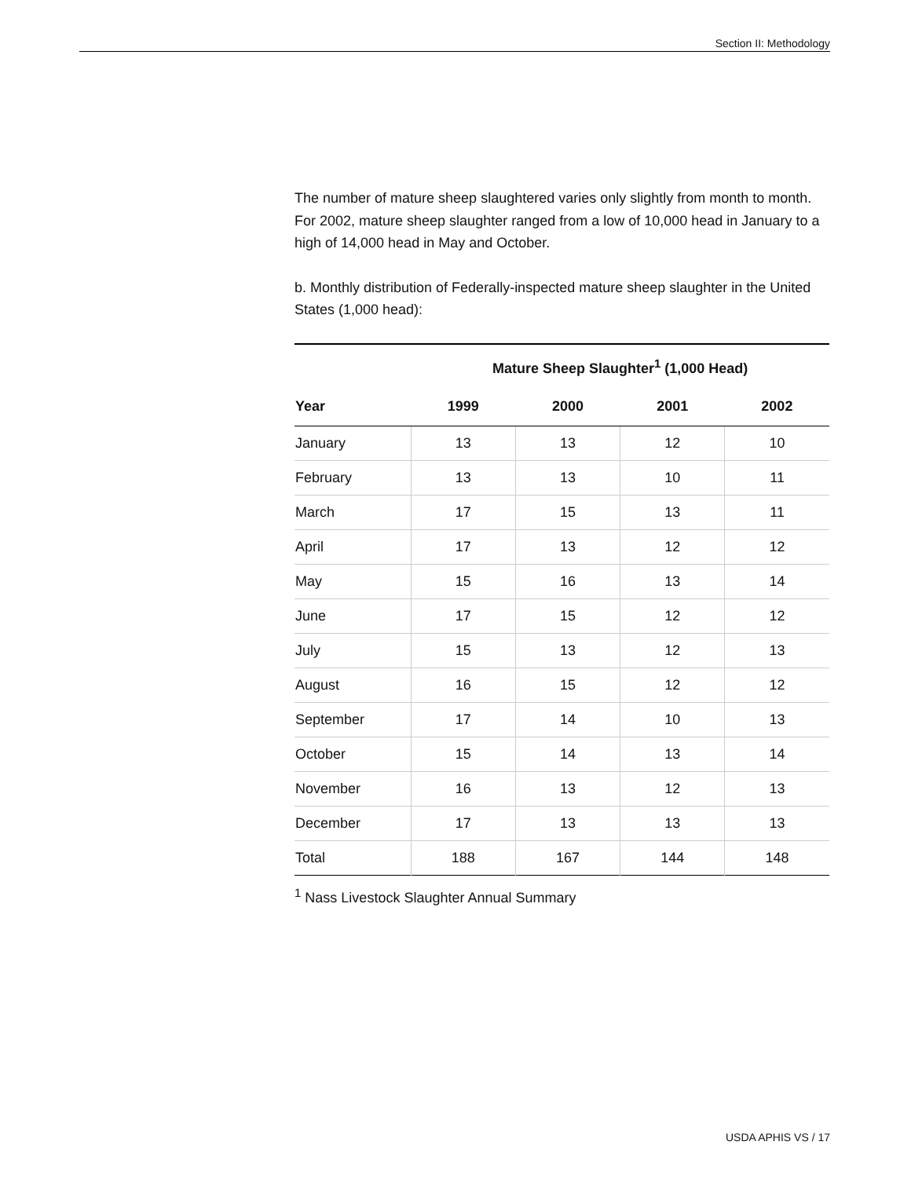Section II: Methodology
The number of mature sheep slaughtered varies only slightly from month to month. For 2002, mature sheep slaughter ranged from a low of 10,000 head in January to a high of 14,000 head in May and October.
b. Monthly distribution of Federally-inspected mature sheep slaughter in the United States (1,000 head):
| | Mature Sheep Slaughter<sup>1</sup> (1,000 Head) | | | |
| --- | --- | --- | --- | --- |
| Year | 1999 | 2000 | 2001 | 2002 |
| January | 13 | 13 | 12 | 10 |
| February | 13 | 13 | 10 | 11 |
| March | 17 | 15 | 13 | 11 |
| April | 17 | 13 | 12 | 12 |
| May | 15 | 16 | 13 | 14 |
| June | 17 | 15 | 12 | 12 |
| July | 15 | 13 | 12 | 13 |
| August | 16 | 15 | 12 | 12 |
| September | 17 | 14 | 10 | 13 |
| October | 15 | 14 | 13 | 14 |
| November | 16 | 13 | 12 | 13 |
| December | 17 | 13 | 13 | 13 |
| Total | 188 | 167 | 144 | 148 |
<sup>1</sup> Nass Livestock Slaughter Annual Summary
USDA APHIS VS / 17